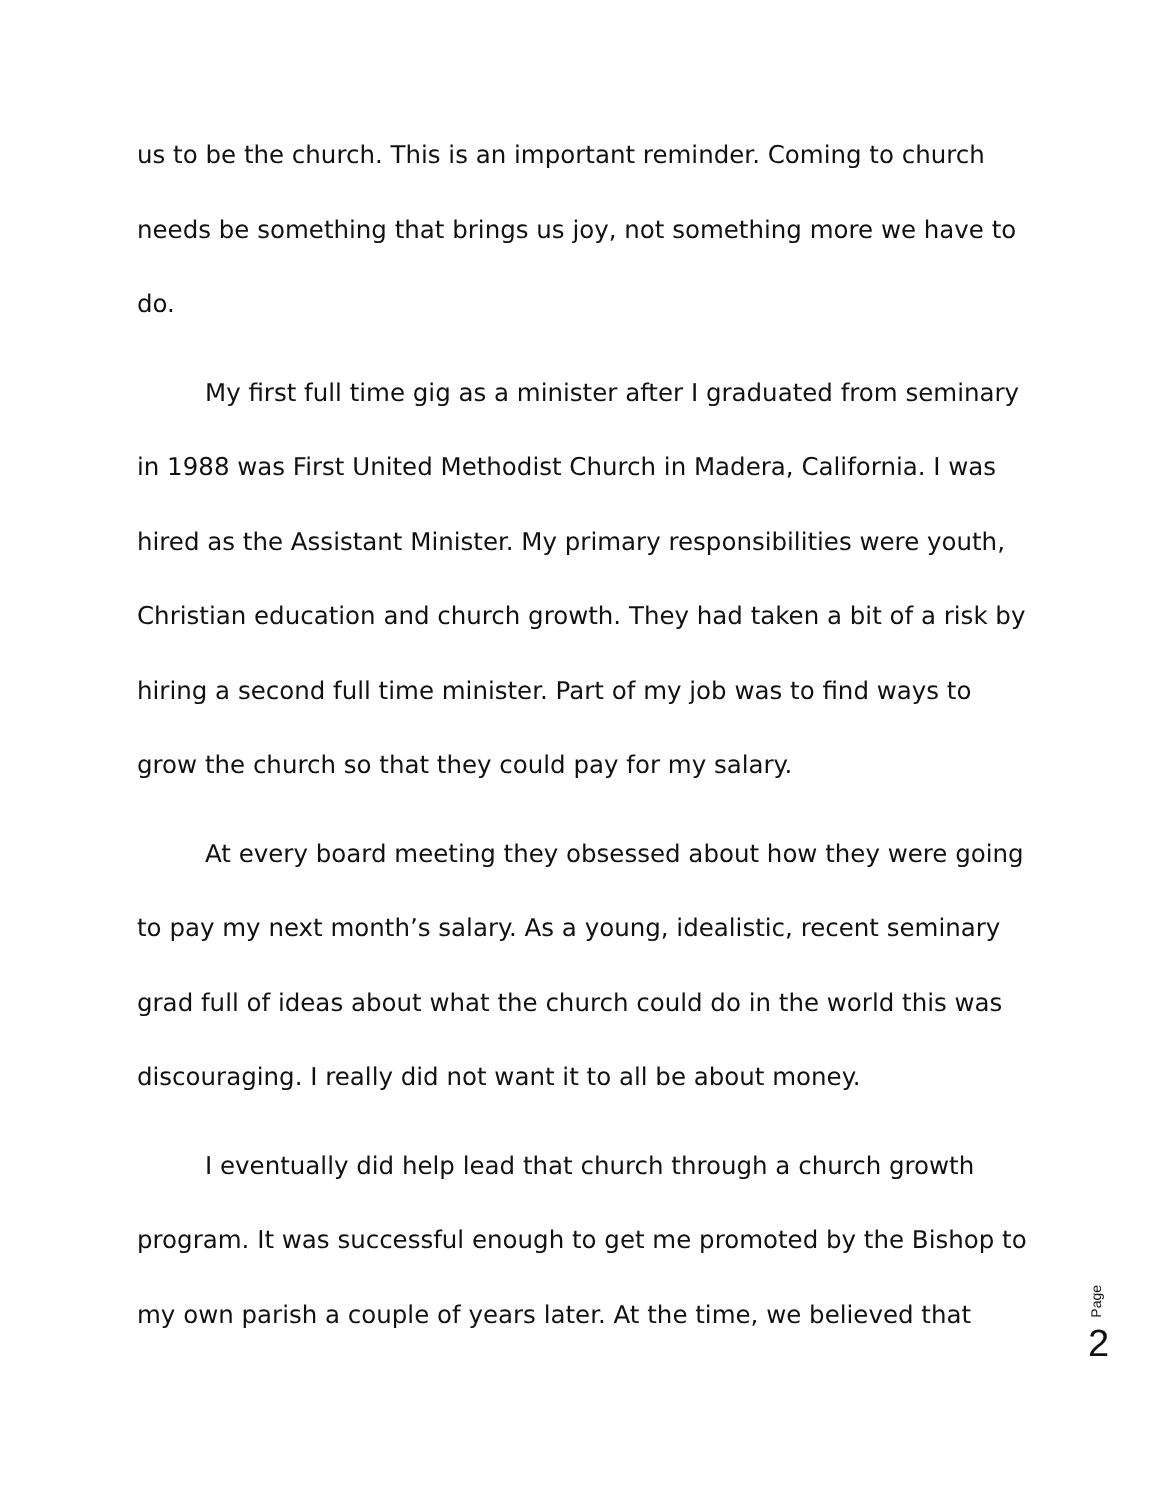us to be the church. This is an important reminder. Coming to church needs be something that brings us joy, not something more we have to do.
My first full time gig as a minister after I graduated from seminary in 1988 was First United Methodist Church in Madera, California. I was hired as the Assistant Minister. My primary responsibilities were youth, Christian education and church growth. They had taken a bit of a risk by hiring a second full time minister. Part of my job was to find ways to grow the church so that they could pay for my salary.
At every board meeting they obsessed about how they were going to pay my next month’s salary. As a young, idealistic, recent seminary grad full of ideas about what the church could do in the world this was discouraging. I really did not want it to all be about money.
I eventually did help lead that church through a church growth program. It was successful enough to get me promoted by the Bishop to my own parish a couple of years later. At the time, we believed that
Page 2